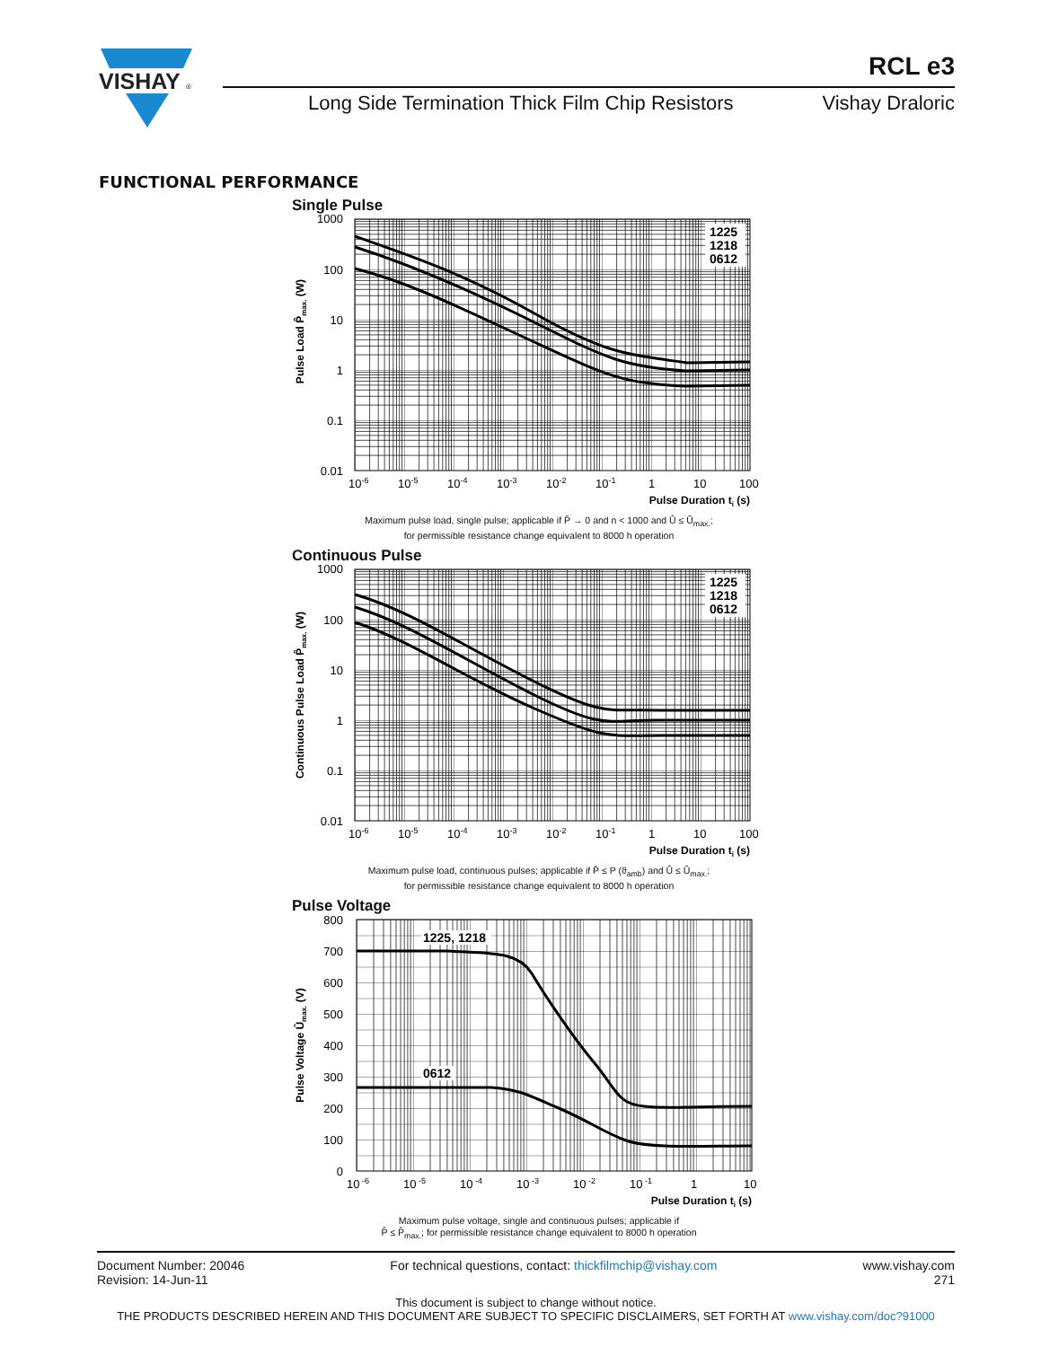VISHAY
®
RCL e3
Long Side Termination Thick Film Chip Resistors Vishay Draloric
FUNCTIONAL PERFORMANCE
Single Pulse
1225
1218
0612
1000
100
10
1
0.1
0.01
10-6
10-5
10-4
10-3
10-2
10-1
1
10
100
Pulse Duration ti (s)
Pulse Load P̂max. (W)
Maximum pulse load, single pulse; applicable if P̄ → 0 and n < 1000 and Û ≤ Û<sub>max.</sub>;
for permissible resistance change equivalent to 8000 h operation
Continuous Pulse
1225
1218
0612
1000
100
10
1
0.1
0.01
10-6
10-5
10-4
10-3
10-2
10-1
1
10
100
Pulse Duration ti (s)
Continuous Pulse Load P̂max. (W)
Maximum pulse load, continuous pulses; applicable if P̄ ≤ P (ϑ<sub>amb</sub>) and Û ≤ Û<sub>max.</sub>;
for permissible resistance change equivalent to 8000 h operation
Pulse Voltage
1225, 1218
0612
800
700
600
500
400
300
200
100
0
10 -6
10 -5
10 -4
10 -3
10 -2
10 -1
1
10
Pulse Duration ti (s)
Pulse Voltage Ûmax. (V)
Maximum pulse voltage, single and continuous pulses; applicable if
P̂ ≤ P̂<sub>max.</sub>; for permissible resistance change equivalent to 8000 h operation
Document Number: 20046
Revision: 14-Jun-11
For technical questions, contact: thickfilmchip@vishay.com
www.vishay.com
271
This document is subject to change without notice.
THE PRODUCTS DESCRIBED HEREIN AND THIS DOCUMENT ARE SUBJECT TO SPECIFIC DISCLAIMERS, SET FORTH AT www.vishay.com/doc?91000